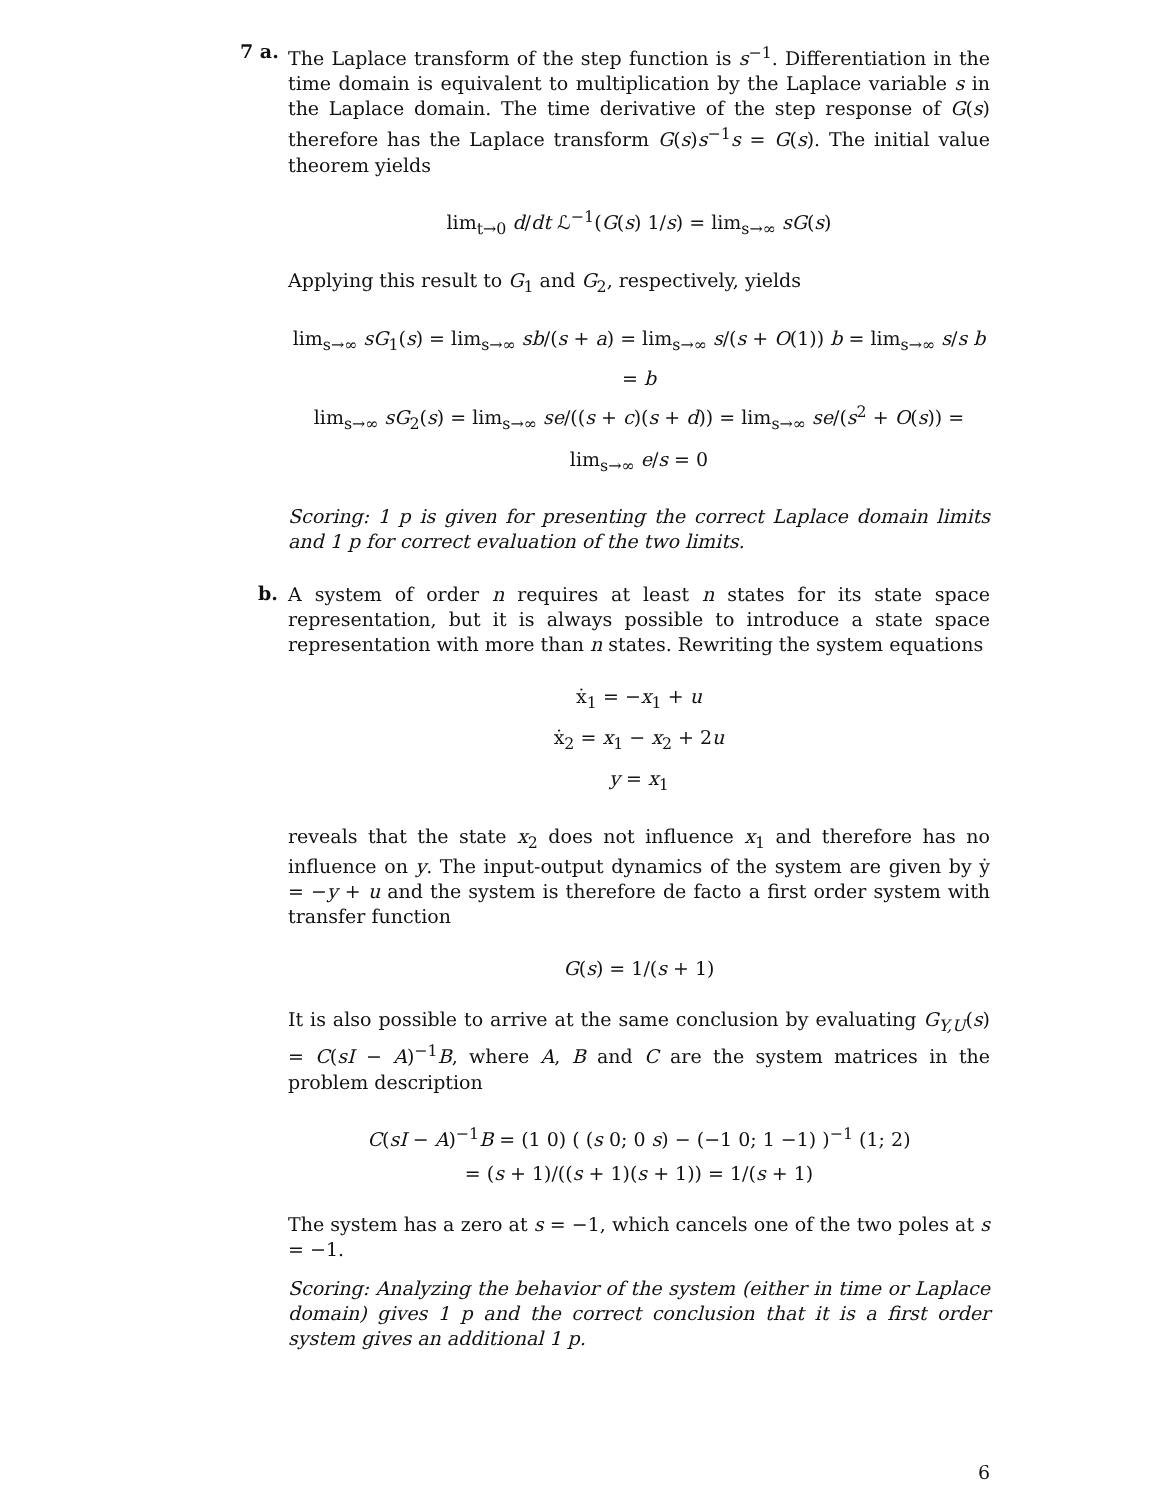7 a.
The Laplace transform of the step function is s<sup>−1</sup>. Differentiation in the time domain is equivalent to multiplication by the Laplace variable s in the Laplace domain. The time derivative of the step response of G(s) therefore has the Laplace transform G(s)s<sup>−1</sup>s = G(s). The initial value theorem yields
lim<sub>t→0</sub> d/dt ℒ<sup>−1</sup>(G(s) 1/s) = lim<sub>s→∞</sub> sG(s)
Applying this result to G<sub>1</sub> and G<sub>2</sub>, respectively, yields
lim<sub>s→∞</sub> sG<sub>1</sub>(s) = lim<sub>s→∞</sub> sb/(s + a) = lim<sub>s→∞</sub> s/(s + O(1)) b = lim<sub>s→∞</sub> s/s b = b
lim<sub>s→∞</sub> sG<sub>2</sub>(s) = lim<sub>s→∞</sub> se/((s + c)(s + d)) = lim<sub>s→∞</sub> se/(s<sup>2</sup> + O(s)) = lim<sub>s→∞</sub> e/s = 0
Scoring: 1 p is given for presenting the correct Laplace domain limits and 1 p for correct evaluation of the two limits.
b.
A system of order n requires at least n states for its state space representation, but it is always possible to introduce a state space representation with more than n states. Rewriting the system equations
ẋ<sub>1</sub> = −x<sub>1</sub> + u
ẋ<sub>2</sub> = x<sub>1</sub> − x<sub>2</sub> + 2u
y = x<sub>1</sub>
reveals that the state x<sub>2</sub> does not influence x<sub>1</sub> and therefore has no influence on y. The input-output dynamics of the system are given by ẏ = −y + u and the system is therefore de facto a first order system with transfer function
G(s) = 1/(s + 1)
It is also possible to arrive at the same conclusion by evaluating G<sub>Y,U</sub>(s) = C(sI − A)<sup>−1</sup>B, where A, B and C are the system matrices in the problem description
C(sI − A)<sup>−1</sup>B = (1 0) ( (s 0; 0 s) − (−1 0; 1 −1) )<sup>−1</sup> (1; 2)
= (s + 1)/((s + 1)(s + 1)) = 1/(s + 1)
The system has a zero at s = −1, which cancels one of the two poles at s = −1.
Scoring: Analyzing the behavior of the system (either in time or Laplace domain) gives 1 p and the correct conclusion that it is a first order system gives an additional 1 p.
6